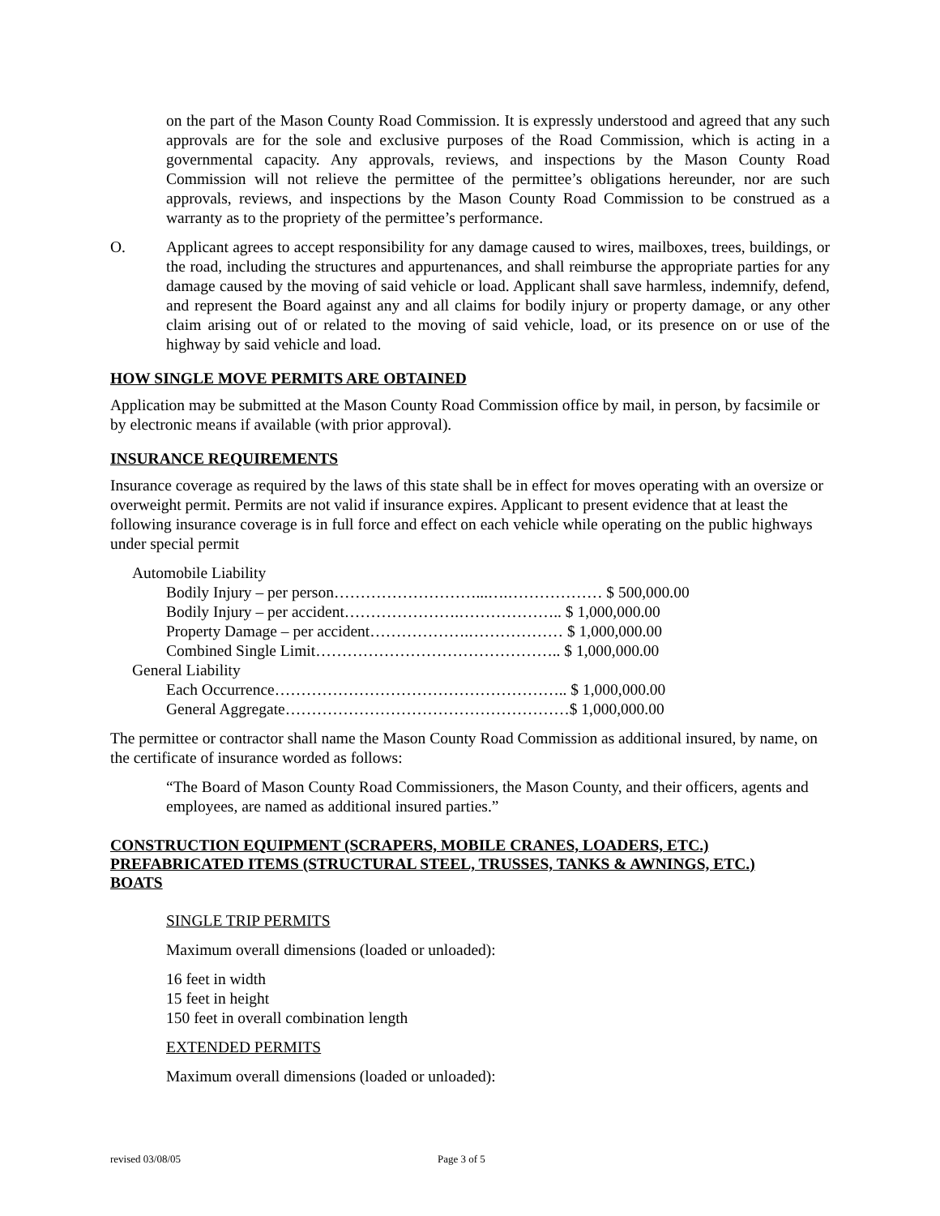on the part of the Mason County Road Commission. It is expressly understood and agreed that any such approvals are for the sole and exclusive purposes of the Road Commission, which is acting in a governmental capacity. Any approvals, reviews, and inspections by the Mason County Road Commission will not relieve the permittee of the permittee’s obligations hereunder, nor are such approvals, reviews, and inspections by the Mason County Road Commission to be construed as a warranty as to the propriety of the permittee’s performance.
O. Applicant agrees to accept responsibility for any damage caused to wires, mailboxes, trees, buildings, or the road, including the structures and appurtenances, and shall reimburse the appropriate parties for any damage caused by the moving of said vehicle or load. Applicant shall save harmless, indemnify, defend, and represent the Board against any and all claims for bodily injury or property damage, or any other claim arising out of or related to the moving of said vehicle, load, or its presence on or use of the highway by said vehicle and load.
HOW SINGLE MOVE PERMITS ARE OBTAINED
Application may be submitted at the Mason County Road Commission office by mail, in person, by facsimile or by electronic means if available (with prior approval).
INSURANCE REQUIREMENTS
Insurance coverage as required by the laws of this state shall be in effect for moves operating with an oversize or overweight permit. Permits are not valid if insurance expires. Applicant to present evidence that at least the following insurance coverage is in full force and effect on each vehicle while operating on the public highways under special permit
Automobile Liability
Bodily Injury – per person………………………...….……………… $ 500,000.00
Bodily Injury – per accident………………….……………….. $ 1,000,000.00
Property Damage – per accident……………….……………… $ 1,000,000.00
Combined Single Limit……………………………………….. $ 1,000,000.00
General Liability
Each Occurrence……………………………………………….. $ 1,000,000.00
General Aggregate………………………………………………$ 1,000,000.00
The permittee or contractor shall name the Mason County Road Commission as additional insured, by name, on the certificate of insurance worded as follows:
“The Board of Mason County Road Commissioners, the Mason County, and their officers, agents and employees, are named as additional insured parties.”
CONSTRUCTION EQUIPMENT (SCRAPERS, MOBILE CRANES, LOADERS, ETC.)
PREFABRICATED ITEMS (STRUCTURAL STEEL, TRUSSES, TANKS & AWNINGS, ETC.)
BOATS
SINGLE TRIP PERMITS
Maximum overall dimensions (loaded or unloaded):
16 feet in width
15 feet in height
150 feet in overall combination length
EXTENDED PERMITS
Maximum overall dimensions (loaded or unloaded):
revised 03/08/05 Page 3 of 5